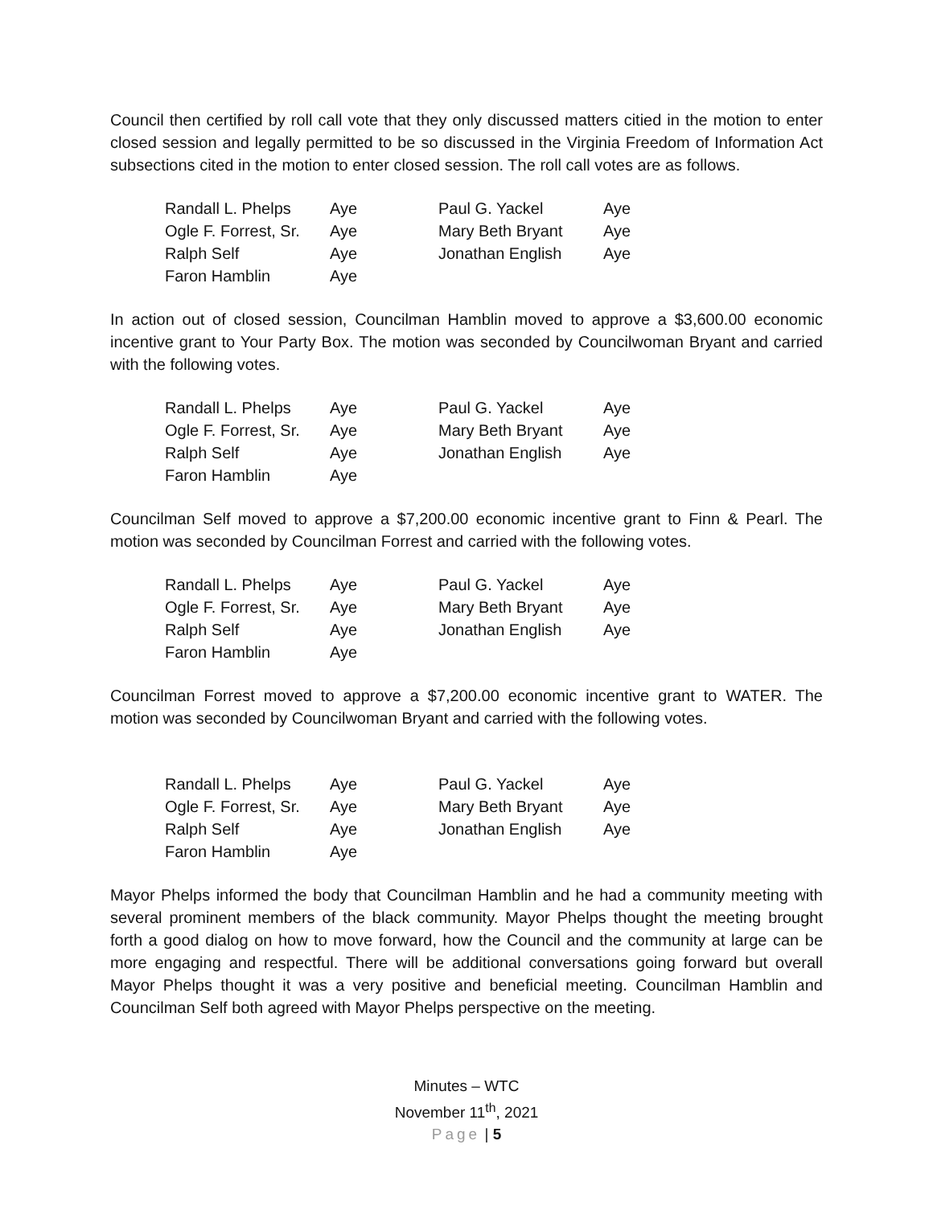Council then certified by roll call vote that they only discussed matters citied in the motion to enter closed session and legally permitted to be so discussed in the Virginia Freedom of Information Act subsections cited in the motion to enter closed session. The roll call votes are as follows.
| Randall L. Phelps | Aye | Paul G. Yackel | Aye |
| Ogle F. Forrest, Sr. | Aye | Mary Beth Bryant | Aye |
| Ralph Self | Aye | Jonathan English | Aye |
| Faron Hamblin | Aye | | |
In action out of closed session, Councilman Hamblin moved to approve a $3,600.00 economic incentive grant to Your Party Box. The motion was seconded by Councilwoman Bryant and carried with the following votes.
| Randall L. Phelps | Aye | Paul G. Yackel | Aye |
| Ogle F. Forrest, Sr. | Aye | Mary Beth Bryant | Aye |
| Ralph Self | Aye | Jonathan English | Aye |
| Faron Hamblin | Aye | | |
Councilman Self moved to approve a $7,200.00 economic incentive grant to Finn & Pearl. The motion was seconded by Councilman Forrest and carried with the following votes.
| Randall L. Phelps | Aye | Paul G. Yackel | Aye |
| Ogle F. Forrest, Sr. | Aye | Mary Beth Bryant | Aye |
| Ralph Self | Aye | Jonathan English | Aye |
| Faron Hamblin | Aye | | |
Councilman Forrest moved to approve a $7,200.00 economic incentive grant to WATER. The motion was seconded by Councilwoman Bryant and carried with the following votes.
| Randall L. Phelps | Aye | Paul G. Yackel | Aye |
| Ogle F. Forrest, Sr. | Aye | Mary Beth Bryant | Aye |
| Ralph Self | Aye | Jonathan English | Aye |
| Faron Hamblin | Aye | | |
Mayor Phelps informed the body that Councilman Hamblin and he had a community meeting with several prominent members of the black community. Mayor Phelps thought the meeting brought forth a good dialog on how to move forward, how the Council and the community at large can be more engaging and respectful. There will be additional conversations going forward but overall Mayor Phelps thought it was a very positive and beneficial meeting. Councilman Hamblin and Councilman Self both agreed with Mayor Phelps perspective on the meeting.
Minutes – WTC
November 11<sup>th</sup>, 2021
Page | 5